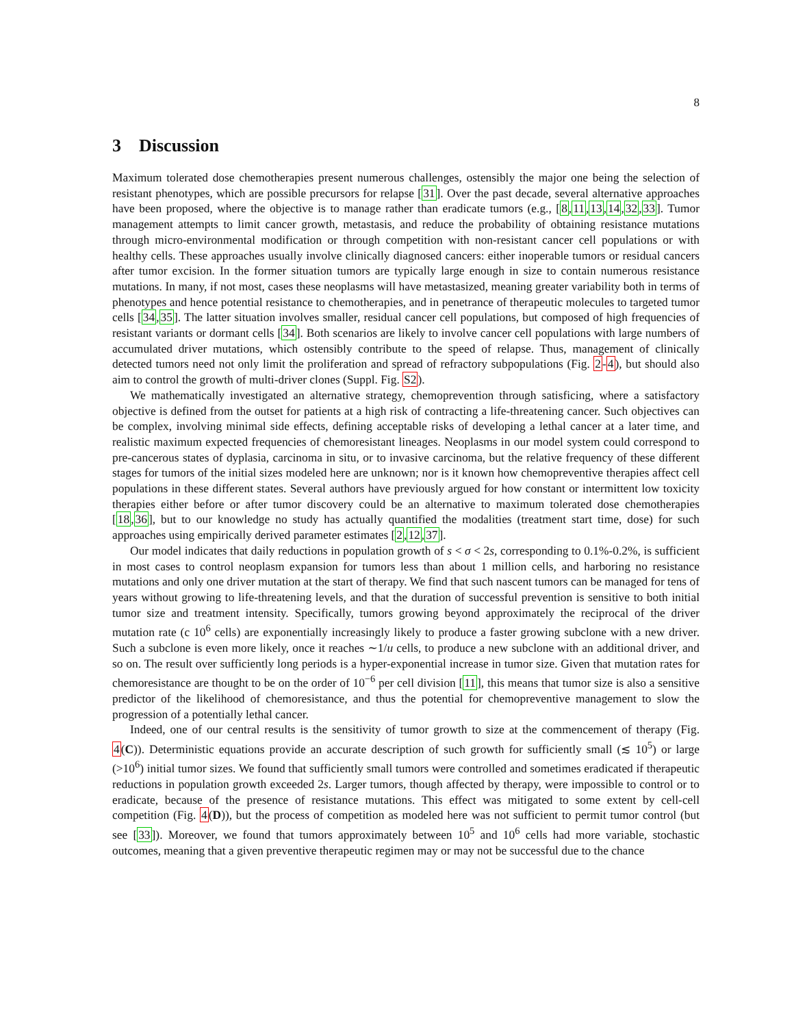8
3 Discussion
Maximum tolerated dose chemotherapies present numerous challenges, ostensibly the major one being the selection of resistant phenotypes, which are possible precursors for relapse [31]. Over the past decade, several alternative approaches have been proposed, where the objective is to manage rather than eradicate tumors (e.g., [8,11,13,14,32,33]. Tumor management attempts to limit cancer growth, metastasis, and reduce the probability of obtaining resistance mutations through micro-environmental modification or through competition with non-resistant cancer cell populations or with healthy cells. These approaches usually involve clinically diagnosed cancers: either inoperable tumors or residual cancers after tumor excision. In the former situation tumors are typically large enough in size to contain numerous resistance mutations. In many, if not most, cases these neoplasms will have metastasized, meaning greater variability both in terms of phenotypes and hence potential resistance to chemotherapies, and in penetrance of therapeutic molecules to targeted tumor cells [34,35]. The latter situation involves smaller, residual cancer cell populations, but composed of high frequencies of resistant variants or dormant cells [34]. Both scenarios are likely to involve cancer cell populations with large numbers of accumulated driver mutations, which ostensibly contribute to the speed of relapse. Thus, management of clinically detected tumors need not only limit the proliferation and spread of refractory subpopulations (Fig. 2-4), but should also aim to control the growth of multi-driver clones (Suppl. Fig. S2).
We mathematically investigated an alternative strategy, chemoprevention through satisficing, where a satisfactory objective is defined from the outset for patients at a high risk of contracting a life-threatening cancer. Such objectives can be complex, involving minimal side effects, defining acceptable risks of developing a lethal cancer at a later time, and realistic maximum expected frequencies of chemoresistant lineages. Neoplasms in our model system could correspond to pre-cancerous states of dyplasia, carcinoma in situ, or to invasive carcinoma, but the relative frequency of these different stages for tumors of the initial sizes modeled here are unknown; nor is it known how chemopreventive therapies affect cell populations in these different states. Several authors have previously argued for how constant or intermittent low toxicity therapies either before or after tumor discovery could be an alternative to maximum tolerated dose chemotherapies [18,36], but to our knowledge no study has actually quantified the modalities (treatment start time, dose) for such approaches using empirically derived parameter estimates [2,12,37].
Our model indicates that daily reductions in population growth of s < σ < 2s, corresponding to 0.1%-0.2%, is sufficient in most cases to control neoplasm expansion for tumors less than about 1 million cells, and harboring no resistance mutations and only one driver mutation at the start of therapy. We find that such nascent tumors can be managed for tens of years without growing to life-threatening levels, and that the duration of successful prevention is sensitive to both initial tumor size and treatment intensity. Specifically, tumors growing beyond approximately the reciprocal of the driver mutation rate (c 10<sup>6</sup> cells) are exponentially increasingly likely to produce a faster growing subclone with a new driver. Such a subclone is even more likely, once it reaches ∼1/u cells, to produce a new subclone with an additional driver, and so on. The result over sufficiently long periods is a hyper-exponential increase in tumor size. Given that mutation rates for chemoresistance are thought to be on the order of 10<sup>−6</sup> per cell division [11], this means that tumor size is also a sensitive predictor of the likelihood of chemoresistance, and thus the potential for chemopreventive management to slow the progression of a potentially lethal cancer.
Indeed, one of our central results is the sensitivity of tumor growth to size at the commencement of therapy (Fig. 4(C)). Deterministic equations provide an accurate description of such growth for sufficiently small (≲ 10<sup>5</sup>) or large (>10<sup>6</sup>) initial tumor sizes. We found that sufficiently small tumors were controlled and sometimes eradicated if therapeutic reductions in population growth exceeded 2s. Larger tumors, though affected by therapy, were impossible to control or to eradicate, because of the presence of resistance mutations. This effect was mitigated to some extent by cell-cell competition (Fig. 4(D)), but the process of competition as modeled here was not sufficient to permit tumor control (but see [33]). Moreover, we found that tumors approximately between 10<sup>5</sup> and 10<sup>6</sup> cells had more variable, stochastic outcomes, meaning that a given preventive therapeutic regimen may or may not be successful due to the chance